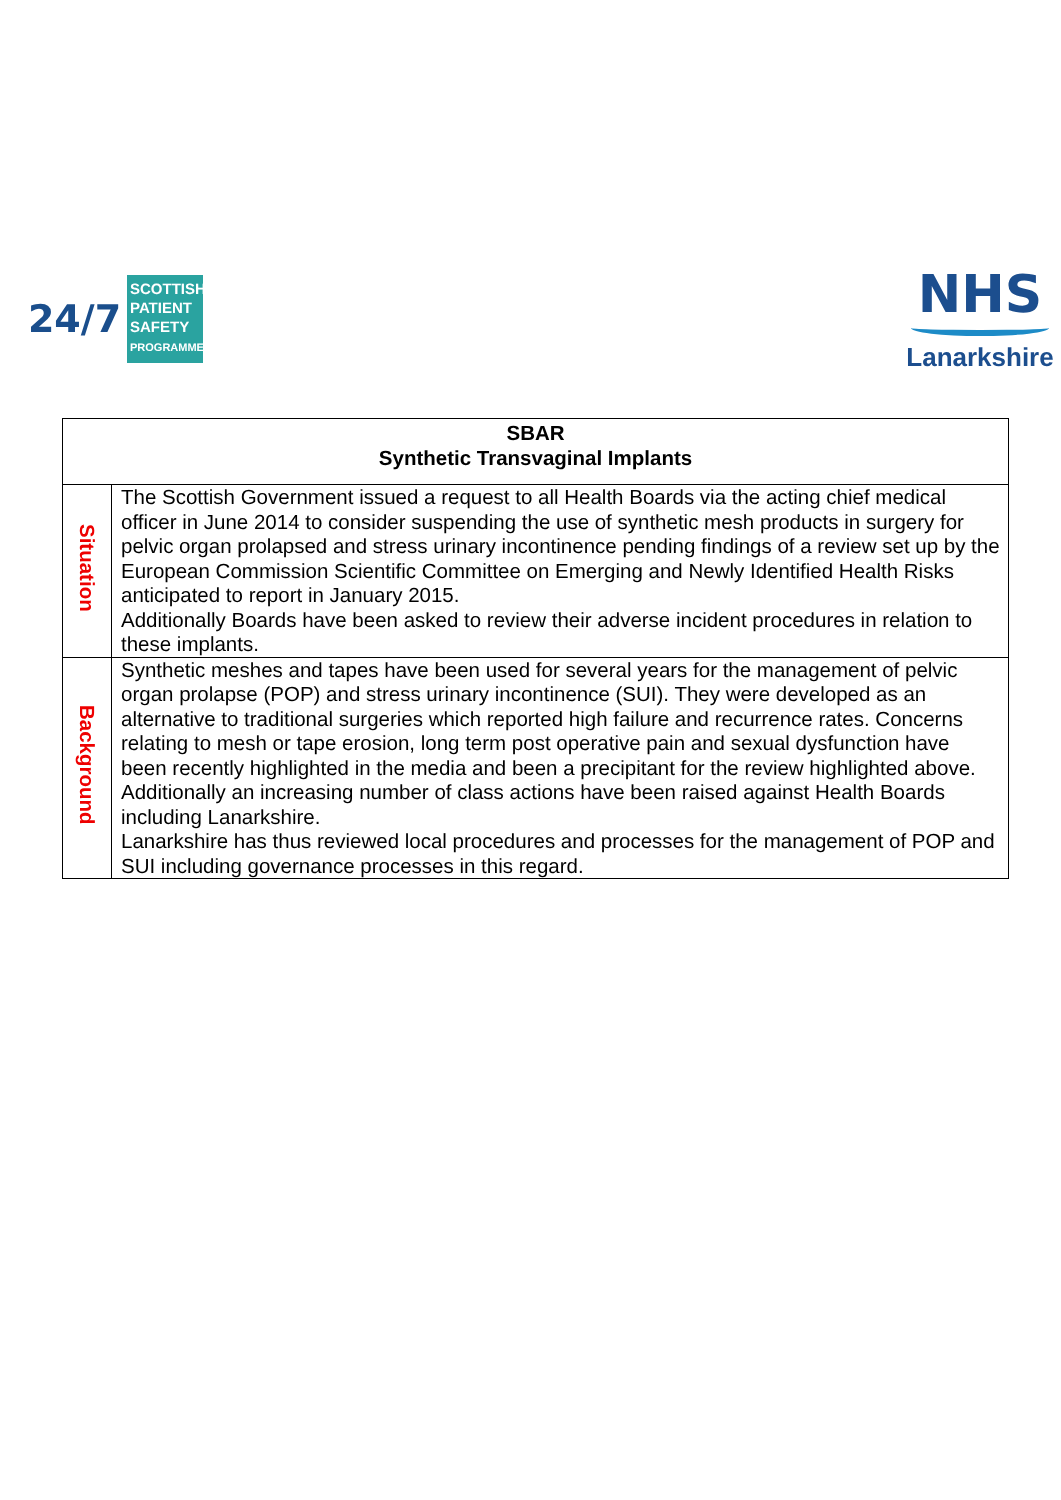24/7
SCOTTISH PATIENT SAFETY PROGRAMME
NHS
Lanarkshire
| SBAR Synthetic Transvaginal Implants | |
| --- | --- |
| Situation | The Scottish Government issued a request to all Health Boards via the acting chief medical officer in June 2014 to consider suspending the use of synthetic mesh products in surgery for pelvic organ prolapsed and stress urinary incontinence pending findings of a review set up by the European Commission Scientific Committee on Emerging and Newly Identified Health Risks anticipated to report in January 2015. Additionally Boards have been asked to review their adverse incident procedures in relation to these implants. |
| Background | Synthetic meshes and tapes have been used for several years for the management of pelvic organ prolapse (POP) and stress urinary incontinence (SUI). They were developed as an alternative to traditional surgeries which reported high failure and recurrence rates. Concerns relating to mesh or tape erosion, long term post operative pain and sexual dysfunction have been recently highlighted in the media and been a precipitant for the review highlighted above. Additionally an increasing number of class actions have been raised against Health Boards including Lanarkshire. Lanarkshire has thus reviewed local procedures and processes for the management of POP and SUI including governance processes in this regard. |